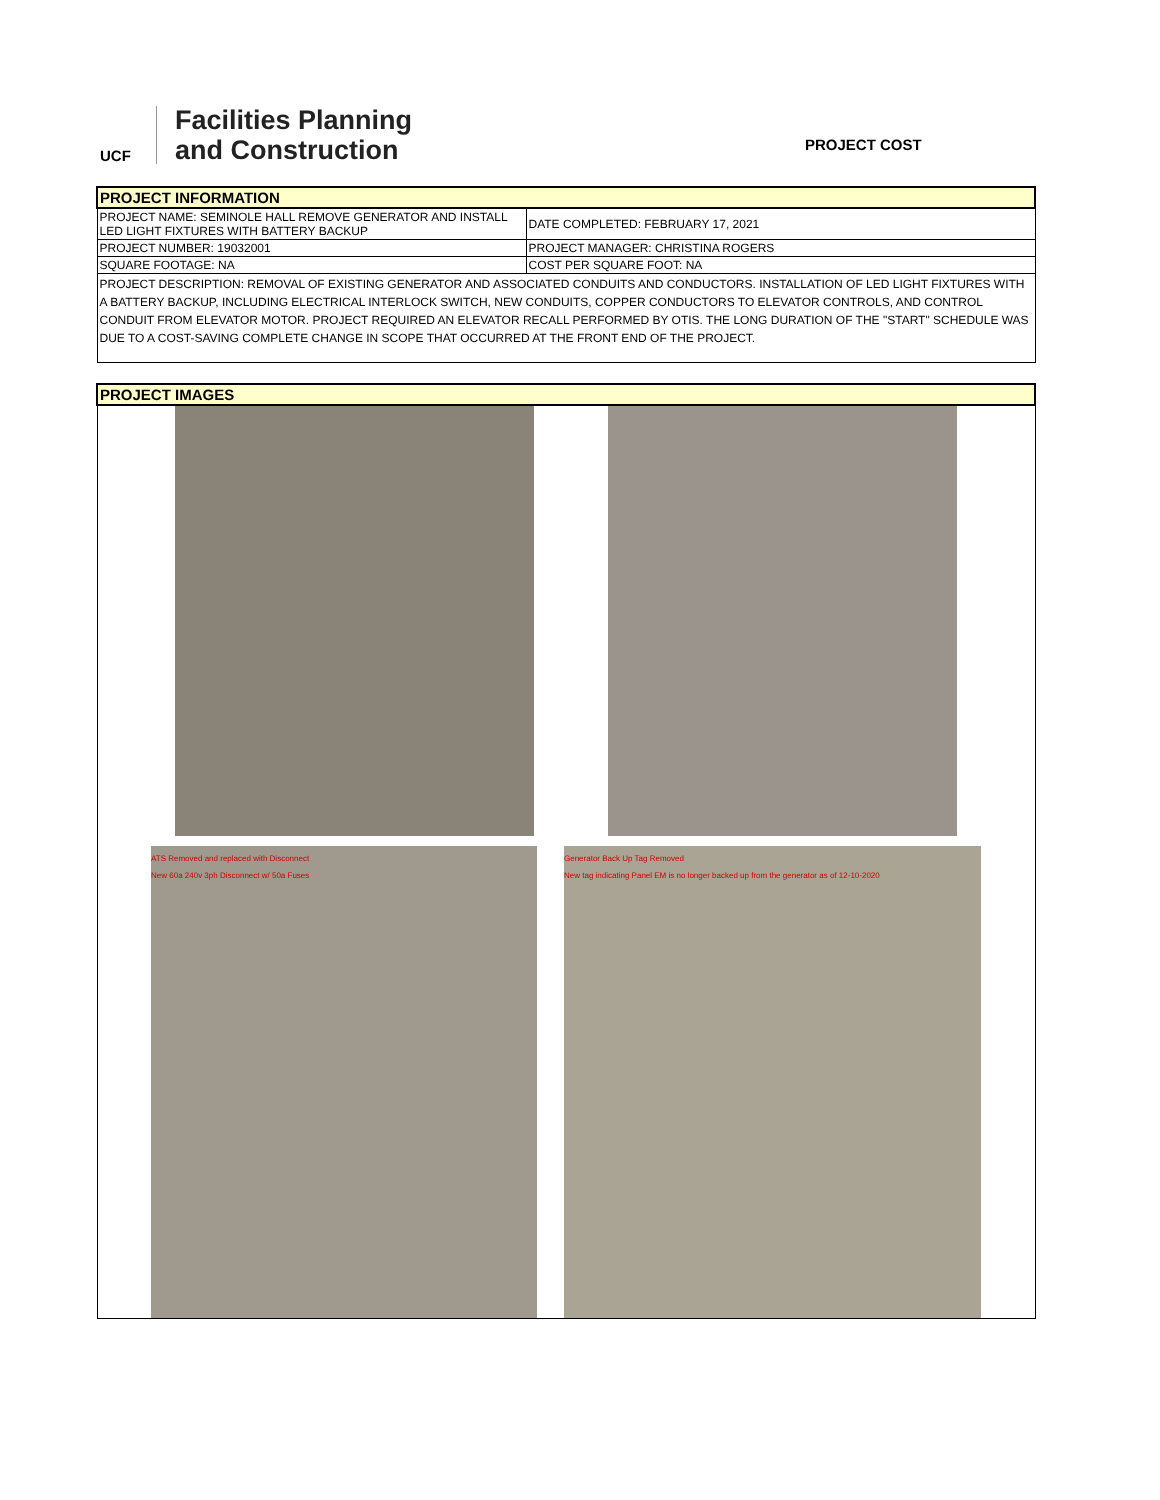UCF
Facilities Planning
and Construction
PROJECT COST
| PROJECT INFORMATION | |
| --- | --- |
| PROJECT NAME: SEMINOLE HALL REMOVE GENERATOR AND INSTALL LED LIGHT FIXTURES WITH BATTERY BACKUP | DATE COMPLETED: FEBRUARY 17, 2021 |
| PROJECT NUMBER: 19032001 | PROJECT MANAGER: CHRISTINA ROGERS |
| SQUARE FOOTAGE: NA | COST PER SQUARE FOOT: NA |
| PROJECT DESCRIPTION: REMOVAL OF EXISTING GENERATOR AND ASSOCIATED CONDUITS AND CONDUCTORS. INSTALLATION OF LED LIGHT FIXTURES WITH A BATTERY BACKUP, INCLUDING ELECTRICAL INTERLOCK SWITCH, NEW CONDUITS, COPPER CONDUCTORS TO ELEVATOR CONTROLS, AND CONTROL CONDUIT FROM ELEVATOR MOTOR. PROJECT REQUIRED AN ELEVATOR RECALL PERFORMED BY OTIS. THE LONG DURATION OF THE "START" SCHEDULE WAS DUE TO A COST-SAVING COMPLETE CHANGE IN SCOPE THAT OCCURRED AT THE FRONT END OF THE PROJECT. | |
| PROJECT IMAGES |
| --- |
| ATS Removed and replaced with Disconnect New 60a 240v 3ph Disconnect w/ 50a Fuses Generator Back Up Tag Removed New tag indicating Panel EM is no longer backed up from the generator as of 12-10-2020 |